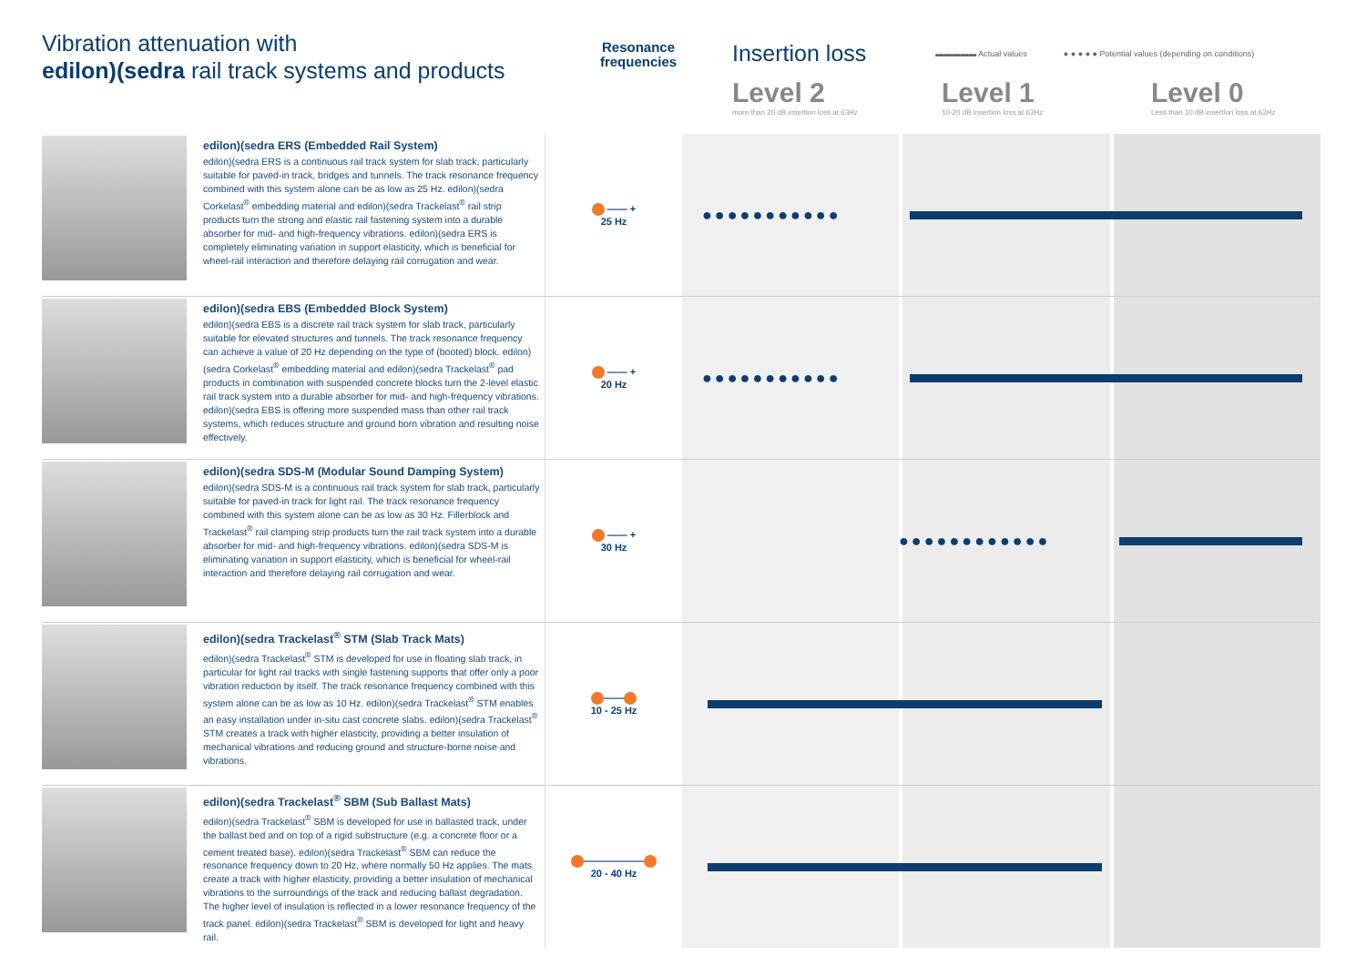Vibration attenuation with
edilon)(sedra rail track systems and products
Resonance
frequencies
Insertion loss ▬▬▬▬▬ Actual values ● ● ● ● ● Potential values (depending on conditions)
Level 2
more than 20 dB insertion loss at 63Hz
Level 1
10-20 dB insertion loss at 63Hz
Level 0
Less than 10 dB insertion loss at 63Hz
edilon)(sedra ERS (Embedded Rail System)
edilon)(sedra ERS is a continuous rail track system for slab track, particularly suitable for paved-in track, bridges and tunnels. The track resonance frequency combined with this system alone can be as low as 25 Hz. edilon)(sedra Corkelast<sup>®</sup> embedding material and edilon)(sedra Trackelast<sup>®</sup> rail strip products turn the strong and elastic rail fastening system into a durable absorber for mid- and high-frequency vibrations. edilon)(sedra ERS is completely eliminating variation in support elasticity, which is beneficial for wheel-rail interaction and therefore delaying rail corrugation and wear.
—— +
25 Hz
●●●●●●●●●●●
edilon)(sedra EBS (Embedded Block System)
edilon)(sedra EBS is a discrete rail track system for slab track, particularly suitable for elevated structures and tunnels. The track resonance frequency can achieve a value of 20 Hz depending on the type of (booted) block. edilon)(sedra Corkelast<sup>®</sup> embedding material and edilon)(sedra Trackelast<sup>®</sup> pad products in combination with suspended concrete blocks turn the 2-level elastic rail track system into a durable absorber for mid- and high-frequency vibrations. edilon)(sedra EBS is offering more suspended mass than other rail track systems, which reduces structure and ground born vibration and resulting noise effectively.
—— +
20 Hz
●●●●●●●●●●●
edilon)(sedra SDS-M (Modular Sound Damping System)
edilon)(sedra SDS-M is a continuous rail track system for slab track, particularly suitable for paved-in track for light rail. The track resonance frequency combined with this system alone can be as low as 30 Hz. Fillerblock and Trackelast<sup>®</sup> rail clamping strip products turn the rail track system into a durable absorber for mid- and high-frequency vibrations. edilon)(sedra SDS-M is eliminating variation in support elasticity, which is beneficial for wheel-rail interaction and therefore delaying rail corrugation and wear.
—— +
30 Hz
●●●●●●●●●●●●
edilon)(sedra Trackelast<sup>®</sup> STM (Slab Track Mats)
edilon)(sedra Trackelast<sup>®</sup> STM is developed for use in floating slab track, in particular for light rail tracks with single fastening supports that offer only a poor vibration reduction by itself. The track resonance frequency combined with this system alone can be as low as 10 Hz. edilon)(sedra Trackelast<sup>®</sup> STM enables an easy installation under in-situ cast concrete slabs. edilon)(sedra Trackelast<sup>®</sup> STM creates a track with higher elasticity, providing a better insulation of mechanical vibrations and reducing ground and structure-borne noise and vibrations.
——
10 - 25 Hz
edilon)(sedra Trackelast<sup>®</sup> SBM (Sub Ballast Mats)
edilon)(sedra Trackelast<sup>®</sup> SBM is developed for use in ballasted track, under the ballast bed and on top of a rigid substructure (e.g. a concrete floor or a cement treated base). edilon)(sedra Trackelast<sup>®</sup> SBM can reduce the resonance frequency down to 20 Hz, where normally 50 Hz applies. The mats create a track with higher elasticity, providing a better insulation of mechanical vibrations to the surroundings of the track and reducing ballast degradation. The higher level of insulation is reflected in a lower resonance frequency of the track panel. edilon)(sedra Trackelast<sup>®</sup> SBM is developed for light and heavy rail.
——————
20 - 40 Hz